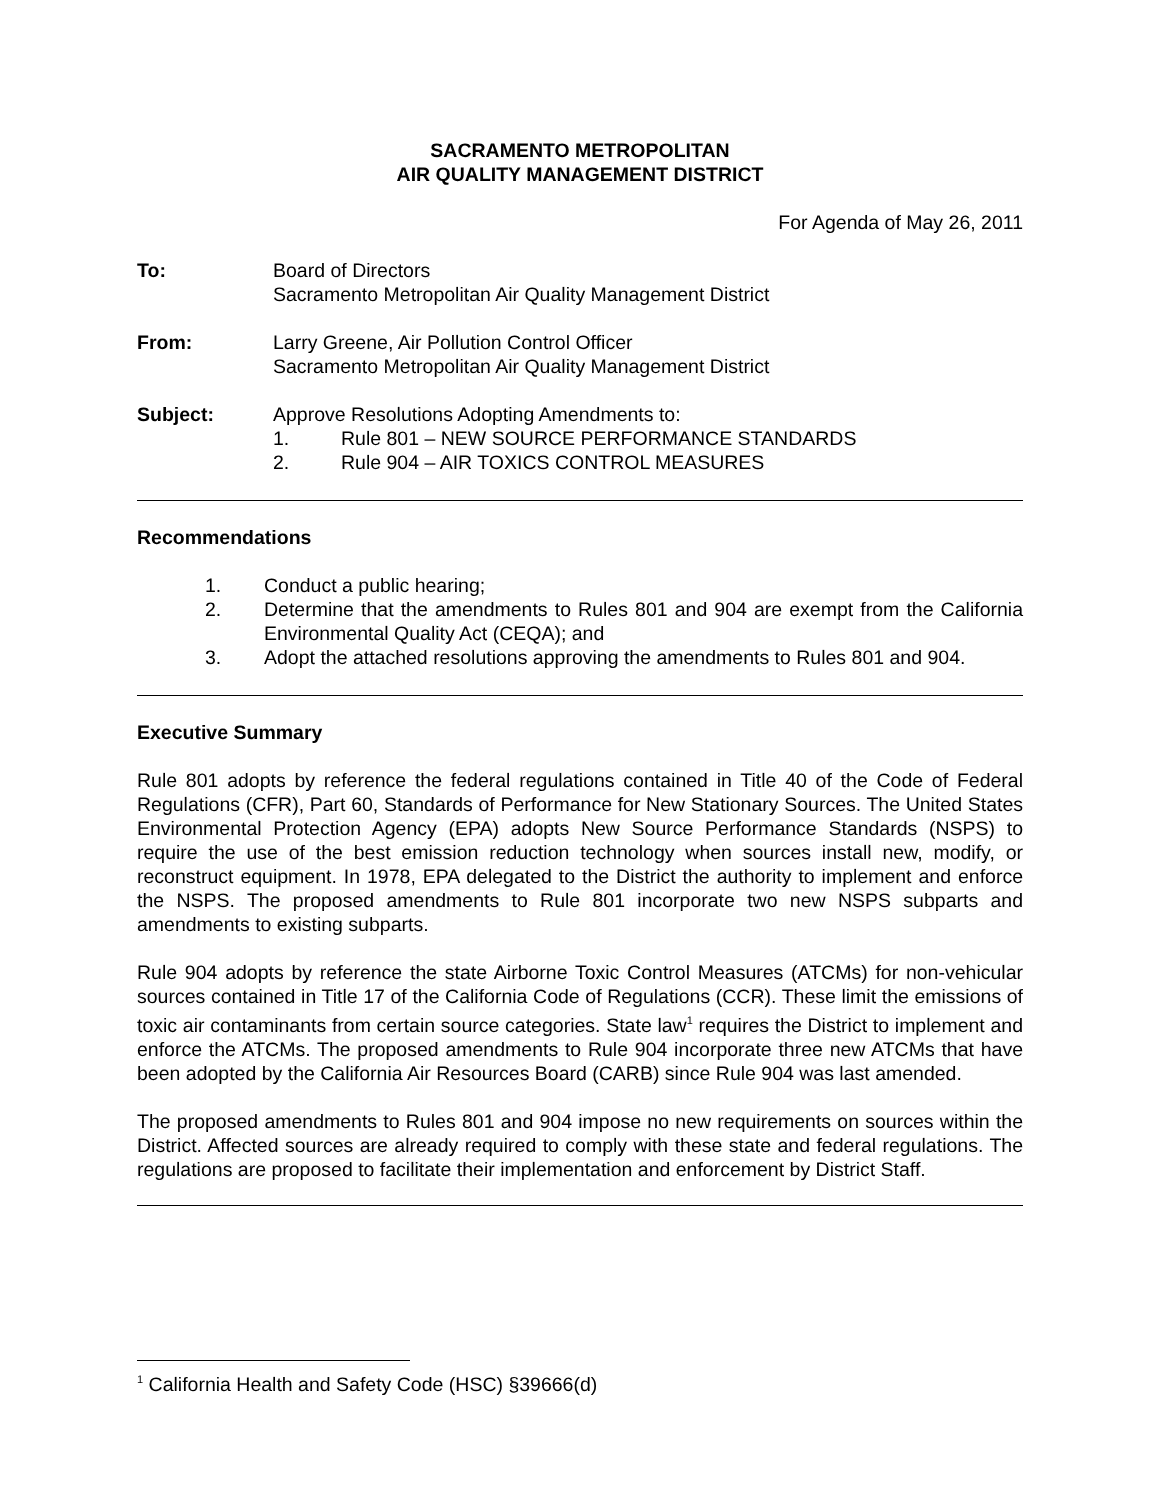SACRAMENTO METROPOLITAN
AIR QUALITY MANAGEMENT DISTRICT
For Agenda of May 26, 2011
To: Board of Directors
Sacramento Metropolitan Air Quality Management District
From: Larry Greene, Air Pollution Control Officer
Sacramento Metropolitan Air Quality Management District
Subject: Approve Resolutions Adopting Amendments to:
1. Rule 801 – NEW SOURCE PERFORMANCE STANDARDS
2. Rule 904 – AIR TOXICS CONTROL MEASURES
Recommendations
1. Conduct a public hearing;
2. Determine that the amendments to Rules 801 and 904 are exempt from the California Environmental Quality Act (CEQA); and
3. Adopt the attached resolutions approving the amendments to Rules 801 and 904.
Executive Summary
Rule 801 adopts by reference the federal regulations contained in Title 40 of the Code of Federal Regulations (CFR), Part 60, Standards of Performance for New Stationary Sources. The United States Environmental Protection Agency (EPA) adopts New Source Performance Standards (NSPS) to require the use of the best emission reduction technology when sources install new, modify, or reconstruct equipment. In 1978, EPA delegated to the District the authority to implement and enforce the NSPS. The proposed amendments to Rule 801 incorporate two new NSPS subparts and amendments to existing subparts.
Rule 904 adopts by reference the state Airborne Toxic Control Measures (ATCMs) for non-vehicular sources contained in Title 17 of the California Code of Regulations (CCR). These limit the emissions of toxic air contaminants from certain source categories. State law<sup>1</sup> requires the District to implement and enforce the ATCMs. The proposed amendments to Rule 904 incorporate three new ATCMs that have been adopted by the California Air Resources Board (CARB) since Rule 904 was last amended.
The proposed amendments to Rules 801 and 904 impose no new requirements on sources within the District. Affected sources are already required to comply with these state and federal regulations. The regulations are proposed to facilitate their implementation and enforcement by District Staff.
<sup>1</sup> California Health and Safety Code (HSC) §39666(d)